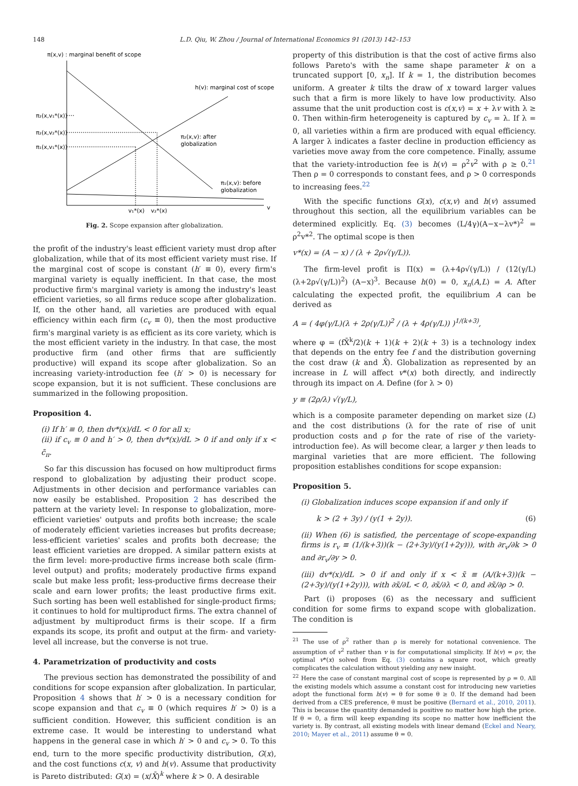148 L.D. Qiu, W. Zhou / Journal of International Economics 91 (2013) 142–153
π(x,v) : marginal benefit of scope
h(v): marginal cost of scope
π₂(x,v₁*(x))
π₂(x,v₂*(x))
π₁(x,v₁*(x))
π₂(x,v): after
globalization
π₁(x,v): before
globalization
v₁*(x)
v₂*(x)
v
Fig. 2. Scope expansion after globalization.
the profit of the industry's least efficient variety must drop after globalization, while that of its most efficient variety must rise. If the marginal cost of scope is constant (h′ ≡ 0), every firm's marginal variety is equally inefficient. In that case, the most productive firm's marginal variety is among the industry's least efficient varieties, so all firms reduce scope after globalization. If, on the other hand, all varieties are produced with equal efficiency within each firm (c<sub>v</sub> ≡ 0), then the most productive firm's marginal variety is as efficient as its core variety, which is the most efficient variety in the industry. In that case, the most productive firm (and other firms that are sufficiently productive) will expand its scope after globalization. So an increasing variety-introduction fee (h′ > 0) is necessary for scope expansion, but it is not sufficient. These conclusions are summarized in the following proposition.
Proposition 4.
(i) If h′ ≡ 0, then dv*(x)/dL < 0 for all x;
(ii) if c<sub>v</sub> ≡ 0 and h′ > 0, then dv*(x)/dL > 0 if and only if x < c̃<sub>π</sub>.
So far this discussion has focused on how multiproduct firms respond to globalization by adjusting their product scope. Adjustments in other decision and performance variables can now easily be established. Proposition 2 has described the pattern at the variety level: In response to globalization, more-efficient varieties' outputs and profits both increase; the scale of moderately efficient varieties increases but profits decrease; less-efficient varieties' scales and profits both decrease; the least efficient varieties are dropped. A similar pattern exists at the firm level: more-productive firms increase both scale (firm-level output) and profits; moderately productive firms expand scale but make less profit; less-productive firms decrease their scale and earn lower profits; the least productive firms exit. Such sorting has been well established for single-product firms; it continues to hold for multiproduct firms. The extra channel of adjustment by multiproduct firms is their scope. If a firm expands its scope, its profit and output at the firm- and variety-level all increase, but the converse is not true.
4. Parametrization of productivity and costs
The previous section has demonstrated the possibility of and conditions for scope expansion after globalization. In particular, Proposition 4 shows that h′ > 0 is a necessary condition for scope expansion and that c<sub>v</sub> ≡ 0 (which requires h′ > 0) is a sufficient condition. However, this sufficient condition is an extreme case. It would be interesting to understand what happens in the general case in which h′ > 0 and c<sub>v</sub> > 0. To this end, turn to the more specific productivity distribution, G(x), and the cost functions c(x, v) and h(v). Assume that productivity is Pareto distributed: G(x) = (x/X̄)<sup>k</sup> where k > 0. A desirable
property of this distribution is that the cost of active firms also follows Pareto's with the same shape parameter k on a truncated support [0, x<sub>n</sub>]. If k = 1, the distribution becomes uniform. A greater k tilts the draw of x toward larger values such that a firm is more likely to have low productivity. Also assume that the unit production cost is c(x,v) = x + λv with λ ≥ 0. Then within-firm heterogeneity is captured by c<sub>v</sub> = λ. If λ = 0, all varieties within a firm are produced with equal efficiency. A larger λ indicates a faster decline in production efficiency as varieties move away from the core competence. Finally, assume that the variety-introduction fee is h(v) = ρ<sup>2</sup>v<sup>2</sup> with ρ ≥ 0.<sup>21</sup> Then ρ = 0 corresponds to constant fees, and ρ > 0 corresponds to increasing fees.<sup>22</sup>
With the specific functions G(x), c(x,v) and h(v) assumed throughout this section, all the equilibrium variables can be determined explicitly. Eq. (3) becomes (L/4γ)(A−x−λv*)<sup>2</sup> = ρ<sup>2</sup>v*<sup>2</sup>. The optimal scope is then
v*(x) = (A − x) / (λ + 2ρ√(γ/L)).
The firm-level profit is Π(x) = (λ+4ρ√(γ/L)) / (12(γ/L)(λ+2ρ√(γ/L))<sup>2</sup>) (A−x)<sup>3</sup>. Because h(0) = 0, x<sub>n</sub>(A,L) = A. After calculating the expected profit, the equilibrium A can be derived as
A = ( 4φ(γ/L)(λ + 2ρ(γ/L))<sup>2</sup> / (λ + 4ρ(γ/L)) )<sup>1/(k+3)</sup>,
where φ = (fX̄<sup>k</sup>/2)(k + 1)(k + 2)(k + 3) is a technology index that depends on the entry fee f and the distribution governing the cost draw (k and X̄). Globalization as represented by an increase in L will affect v*(x) both directly, and indirectly through its impact on A. Define (for λ > 0)
y ≡ (2ρ/λ) √(γ/L),
which is a composite parameter depending on market size (L) and the cost distributions (λ for the rate of rise of unit production costs and ρ for the rate of rise of the variety-introduction fee). As will become clear, a larger y then leads to marginal varieties that are more efficient. The following proposition establishes conditions for scope expansion:
Proposition 5.
(i) Globalization induces scope expansion if and only if
k > (2 + 3y) / (y(1 + 2y)). (6)
(ii) When (6) is satisfied, the percentage of scope-expanding firms is r<sub>v</sub> ≡ (1/(k+3))(k − (2+3y)/(y(1+2y))), with ∂r<sub>v</sub>/∂k > 0 and ∂r<sub>v</sub>/∂y > 0.
(iii) dv*(x)/dL > 0 if and only if x < x̃ ≡ (A/(k+3))(k − (2+3y)/(y(1+2y))), with ∂x̃/∂L < 0, ∂x̃/∂λ < 0, and ∂x̃/∂ρ > 0.
Part (i) proposes (6) as the necessary and sufficient condition for some firms to expand scope with globalization. The condition is
<sup>21</sup> The use of ρ<sup>2</sup> rather than ρ is merely for notational convenience. The assumption of v<sup>2</sup> rather than v is for computational simplicity. If h(v) = ρv, the optimal v*(x) solved from Eq. (3) contains a square root, which greatly complicates the calculation without yielding any new insight.
<sup>22</sup> Here the case of constant marginal cost of scope is represented by ρ = 0. All the existing models which assume a constant cost for introducing new varieties adopt the functional form h(v) = θ for some θ ≥ 0. If the demand had been derived from a CES preference, θ must be positive (Bernard et al., 2010, 2011). This is because the quantity demanded is positive no matter how high the price. If θ = 0, a firm will keep expanding its scope no matter how inefficient the variety is. By contrast, all existing models with linear demand (Eckel and Neary, 2010; Mayer et al., 2011) assume θ = 0.